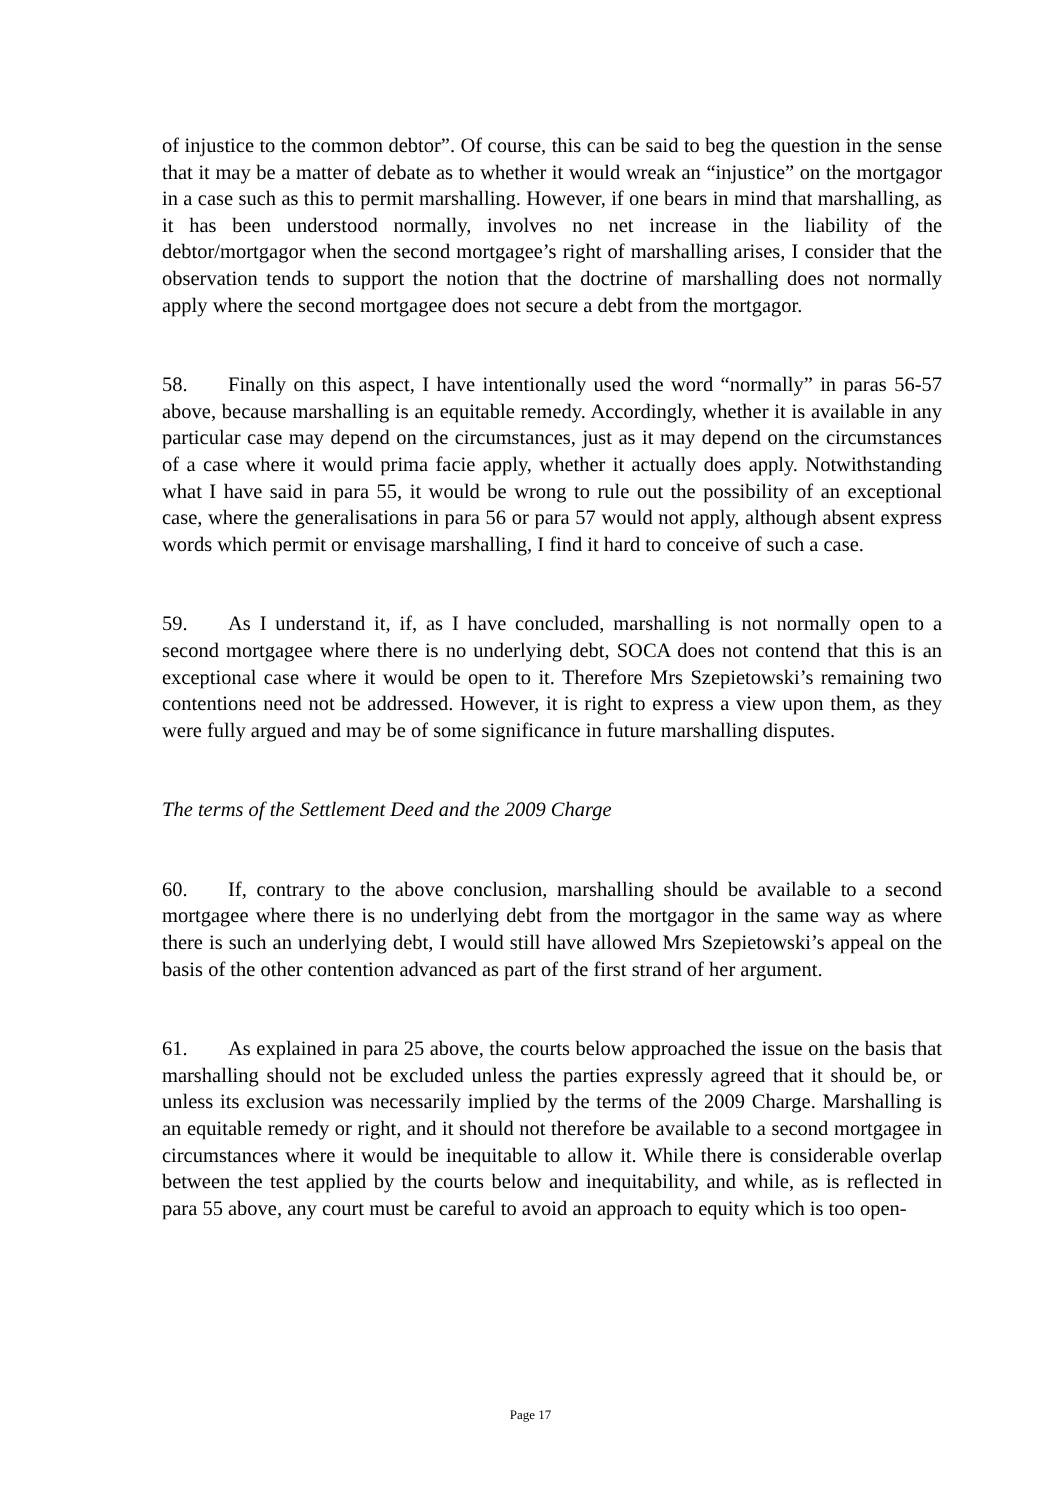of injustice to the common debtor”. Of course, this can be said to beg the question in the sense that it may be a matter of debate as to whether it would wreak an “injustice” on the mortgagor in a case such as this to permit marshalling. However, if one bears in mind that marshalling, as it has been understood normally, involves no net increase in the liability of the debtor/mortgagor when the second mortgagee’s right of marshalling arises, I consider that the observation tends to support the notion that the doctrine of marshalling does not normally apply where the second mortgagee does not secure a debt from the mortgagor.
58. Finally on this aspect, I have intentionally used the word “normally” in paras 56-57 above, because marshalling is an equitable remedy. Accordingly, whether it is available in any particular case may depend on the circumstances, just as it may depend on the circumstances of a case where it would prima facie apply, whether it actually does apply. Notwithstanding what I have said in para 55, it would be wrong to rule out the possibility of an exceptional case, where the generalisations in para 56 or para 57 would not apply, although absent express words which permit or envisage marshalling, I find it hard to conceive of such a case.
59. As I understand it, if, as I have concluded, marshalling is not normally open to a second mortgagee where there is no underlying debt, SOCA does not contend that this is an exceptional case where it would be open to it. Therefore Mrs Szepietowski’s remaining two contentions need not be addressed. However, it is right to express a view upon them, as they were fully argued and may be of some significance in future marshalling disputes.
The terms of the Settlement Deed and the 2009 Charge
60. If, contrary to the above conclusion, marshalling should be available to a second mortgagee where there is no underlying debt from the mortgagor in the same way as where there is such an underlying debt, I would still have allowed Mrs Szepietowski’s appeal on the basis of the other contention advanced as part of the first strand of her argument.
61. As explained in para 25 above, the courts below approached the issue on the basis that marshalling should not be excluded unless the parties expressly agreed that it should be, or unless its exclusion was necessarily implied by the terms of the 2009 Charge. Marshalling is an equitable remedy or right, and it should not therefore be available to a second mortgagee in circumstances where it would be inequitable to allow it. While there is considerable overlap between the test applied by the courts below and inequitability, and while, as is reflected in para 55 above, any court must be careful to avoid an approach to equity which is too open-
Page 17